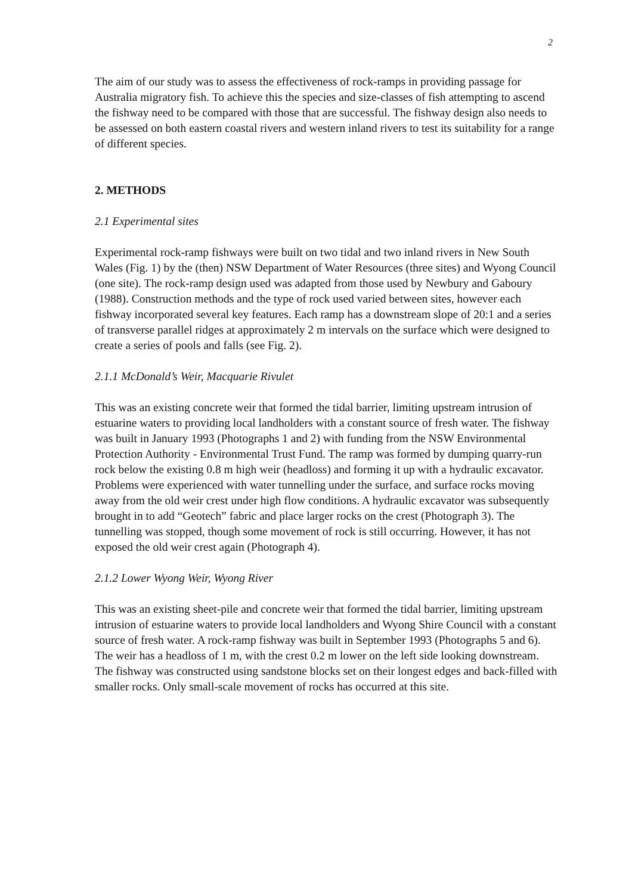2
The aim of our study was to assess the effectiveness of rock-ramps in providing passage for Australia migratory fish. To achieve this the species and size-classes of fish attempting to ascend the fishway need to be compared with those that are successful. The fishway design also needs to be assessed on both eastern coastal rivers and western inland rivers to test its suitability for a range of different species.
2. METHODS
2.1 Experimental sites
Experimental rock-ramp fishways were built on two tidal and two inland rivers in New South Wales (Fig. 1) by the (then) NSW Department of Water Resources (three sites) and Wyong Council (one site). The rock-ramp design used was adapted from those used by Newbury and Gaboury (1988). Construction methods and the type of rock used varied between sites, however each fishway incorporated several key features. Each ramp has a downstream slope of 20:1 and a series of transverse parallel ridges at approximately 2 m intervals on the surface which were designed to create a series of pools and falls (see Fig. 2).
2.1.1 McDonald’s Weir, Macquarie Rivulet
This was an existing concrete weir that formed the tidal barrier, limiting upstream intrusion of estuarine waters to providing local landholders with a constant source of fresh water. The fishway was built in January 1993 (Photographs 1 and 2) with funding from the NSW Environmental Protection Authority - Environmental Trust Fund. The ramp was formed by dumping quarry-run rock below the existing 0.8 m high weir (headloss) and forming it up with a hydraulic excavator. Problems were experienced with water tunnelling under the surface, and surface rocks moving away from the old weir crest under high flow conditions. A hydraulic excavator was subsequently brought in to add “Geotech” fabric and place larger rocks on the crest (Photograph 3). The tunnelling was stopped, though some movement of rock is still occurring. However, it has not exposed the old weir crest again (Photograph 4).
2.1.2 Lower Wyong Weir, Wyong River
This was an existing sheet-pile and concrete weir that formed the tidal barrier, limiting upstream intrusion of estuarine waters to provide local landholders and Wyong Shire Council with a constant source of fresh water. A rock-ramp fishway was built in September 1993 (Photographs 5 and 6). The weir has a headloss of 1 m, with the crest 0.2 m lower on the left side looking downstream. The fishway was constructed using sandstone blocks set on their longest edges and back-filled with smaller rocks. Only small-scale movement of rocks has occurred at this site.